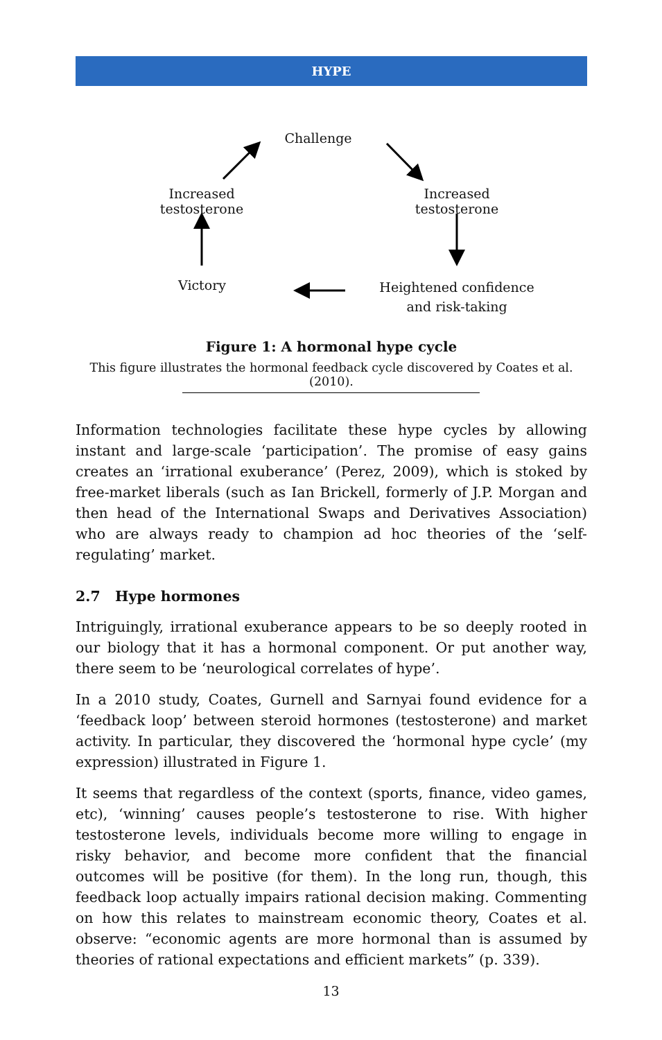HYPE
Challenge
Increased testosterone
Increased testosterone
Victory
Heightened confidence
and risk-taking
Figure 1: A hormonal hype cycle
This figure illustrates the hormonal feedback cycle discovered by Coates et al. (2010).
Information technologies facilitate these hype cycles by allowing instant and large-scale ‘participation’. The promise of easy gains creates an ‘irrational exuberance’ (Perez, 2009), which is stoked by free-market liberals (such as Ian Brickell, formerly of J.P. Morgan and then head of the International Swaps and Derivatives Association) who are always ready to champion ad hoc theories of the ‘self-regulating’ market.
2.7 Hype hormones
Intriguingly, irrational exuberance appears to be so deeply rooted in our biology that it has a hormonal component. Or put another way, there seem to be ‘neurological correlates of hype’.
In a 2010 study, Coates, Gurnell and Sarnyai found evidence for a ‘feedback loop’ between steroid hormones (testosterone) and market activity. In particular, they discovered the ‘hormonal hype cycle’ (my expression) illustrated in Figure 1.
It seems that regardless of the context (sports, finance, video games, etc), ‘winning’ causes people’s testosterone to rise. With higher testosterone levels, individuals become more willing to engage in risky behavior, and become more confident that the financial outcomes will be positive (for them). In the long run, though, this feedback loop actually impairs rational decision making. Commenting on how this relates to mainstream economic theory, Coates et al. observe: “economic agents are more hormonal than is assumed by theories of rational expectations and efficient markets” (p. 339).
13